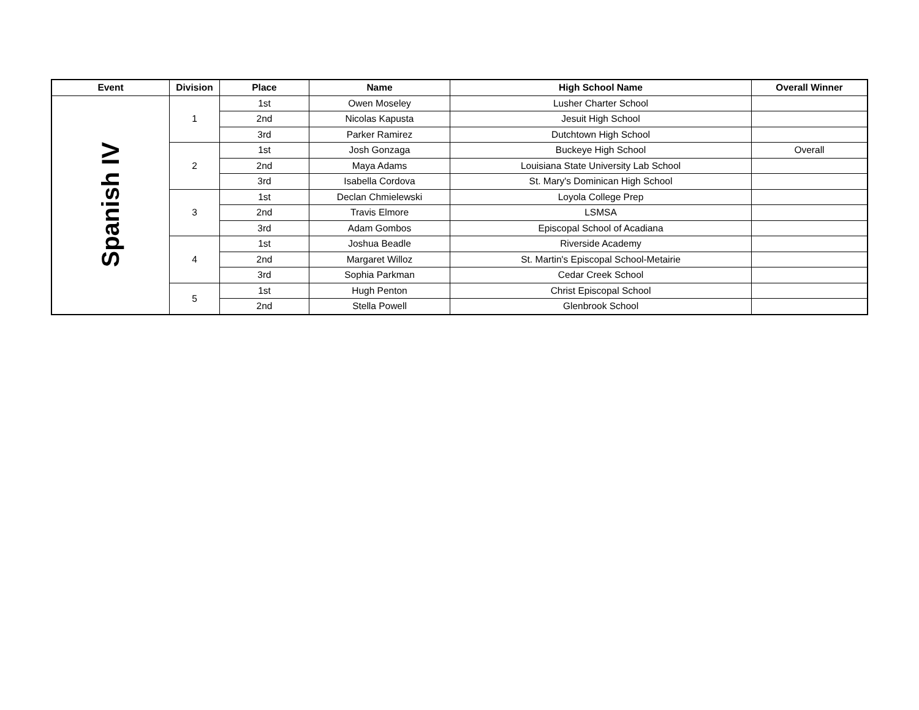| Event | Division | Place | Name | High School Name | Overall Winner |
| --- | --- | --- | --- | --- | --- |
| Spanish IV | 1 | 1st | Owen Moseley | Lusher Charter School | |
| | | 2nd | Nicolas Kapusta | Jesuit High School | |
| | | 3rd | Parker Ramirez | Dutchtown High School | |
| | 2 | 1st | Josh Gonzaga | Buckeye High School | Overall |
| | | 2nd | Maya Adams | Louisiana State University Lab School | |
| | | 3rd | Isabella Cordova | St. Mary's Dominican High School | |
| | 3 | 1st | Declan Chmielewski | Loyola College Prep | |
| | | 2nd | Travis Elmore | LSMSA | |
| | | 3rd | Adam Gombos | Episcopal School of Acadiana | |
| | 4 | 1st | Joshua Beadle | Riverside Academy | |
| | | 2nd | Margaret Willoz | St. Martin's Episcopal School-Metairie | |
| | | 3rd | Sophia Parkman | Cedar Creek School | |
| | 5 | 1st | Hugh Penton | Christ Episcopal School | |
| | | 2nd | Stella Powell | Glenbrook School | |